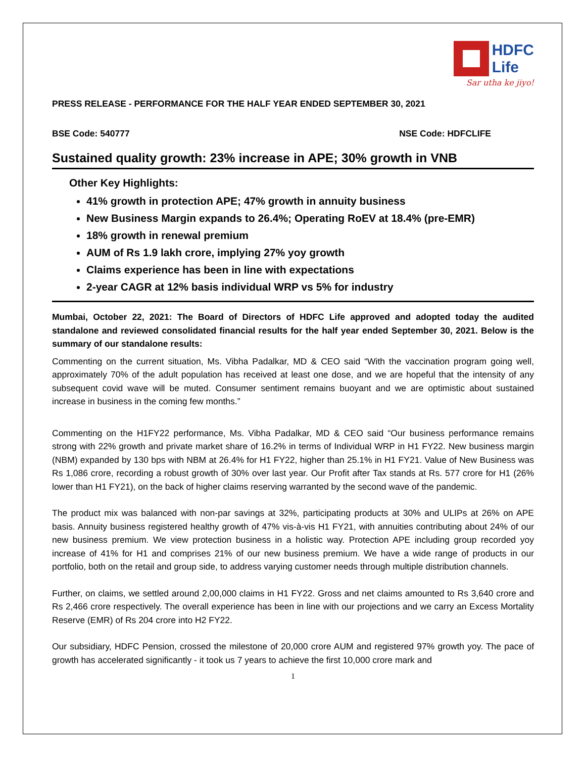HDFC
Life
Sar utha ke jiyo!
PRESS RELEASE - PERFORMANCE FOR THE HALF YEAR ENDED SEPTEMBER 30, 2021
BSE Code: 540777 NSE Code: HDFCLIFE
Sustained quality growth: 23% increase in APE; 30% growth in VNB
Other Key Highlights:
41% growth in protection APE; 47% growth in annuity business
New Business Margin expands to 26.4%; Operating RoEV at 18.4% (pre-EMR)
18% growth in renewal premium
AUM of Rs 1.9 lakh crore, implying 27% yoy growth
Claims experience has been in line with expectations
2-year CAGR at 12% basis individual WRP vs 5% for industry
Mumbai, October 22, 2021: The Board of Directors of HDFC Life approved and adopted today the audited standalone and reviewed consolidated financial results for the half year ended September 30, 2021. Below is the summary of our standalone results:
Commenting on the current situation, Ms. Vibha Padalkar, MD & CEO said “With the vaccination program going well, approximately 70% of the adult population has received at least one dose, and we are hopeful that the intensity of any subsequent covid wave will be muted. Consumer sentiment remains buoyant and we are optimistic about sustained increase in business in the coming few months.”
Commenting on the H1FY22 performance, Ms. Vibha Padalkar, MD & CEO said “Our business performance remains strong with 22% growth and private market share of 16.2% in terms of Individual WRP in H1 FY22. New business margin (NBM) expanded by 130 bps with NBM at 26.4% for H1 FY22, higher than 25.1% in H1 FY21. Value of New Business was Rs 1,086 crore, recording a robust growth of 30% over last year. Our Profit after Tax stands at Rs. 577 crore for H1 (26% lower than H1 FY21), on the back of higher claims reserving warranted by the second wave of the pandemic.
The product mix was balanced with non-par savings at 32%, participating products at 30% and ULIPs at 26% on APE basis. Annuity business registered healthy growth of 47% vis-à-vis H1 FY21, with annuities contributing about 24% of our new business premium. We view protection business in a holistic way. Protection APE including group recorded yoy increase of 41% for H1 and comprises 21% of our new business premium. We have a wide range of products in our portfolio, both on the retail and group side, to address varying customer needs through multiple distribution channels.
Further, on claims, we settled around 2,00,000 claims in H1 FY22. Gross and net claims amounted to Rs 3,640 crore and Rs 2,466 crore respectively. The overall experience has been in line with our projections and we carry an Excess Mortality Reserve (EMR) of Rs 204 crore into H2 FY22.
Our subsidiary, HDFC Pension, crossed the milestone of 20,000 crore AUM and registered 97% growth yoy. The pace of growth has accelerated significantly - it took us 7 years to achieve the first 10,000 crore mark and
1